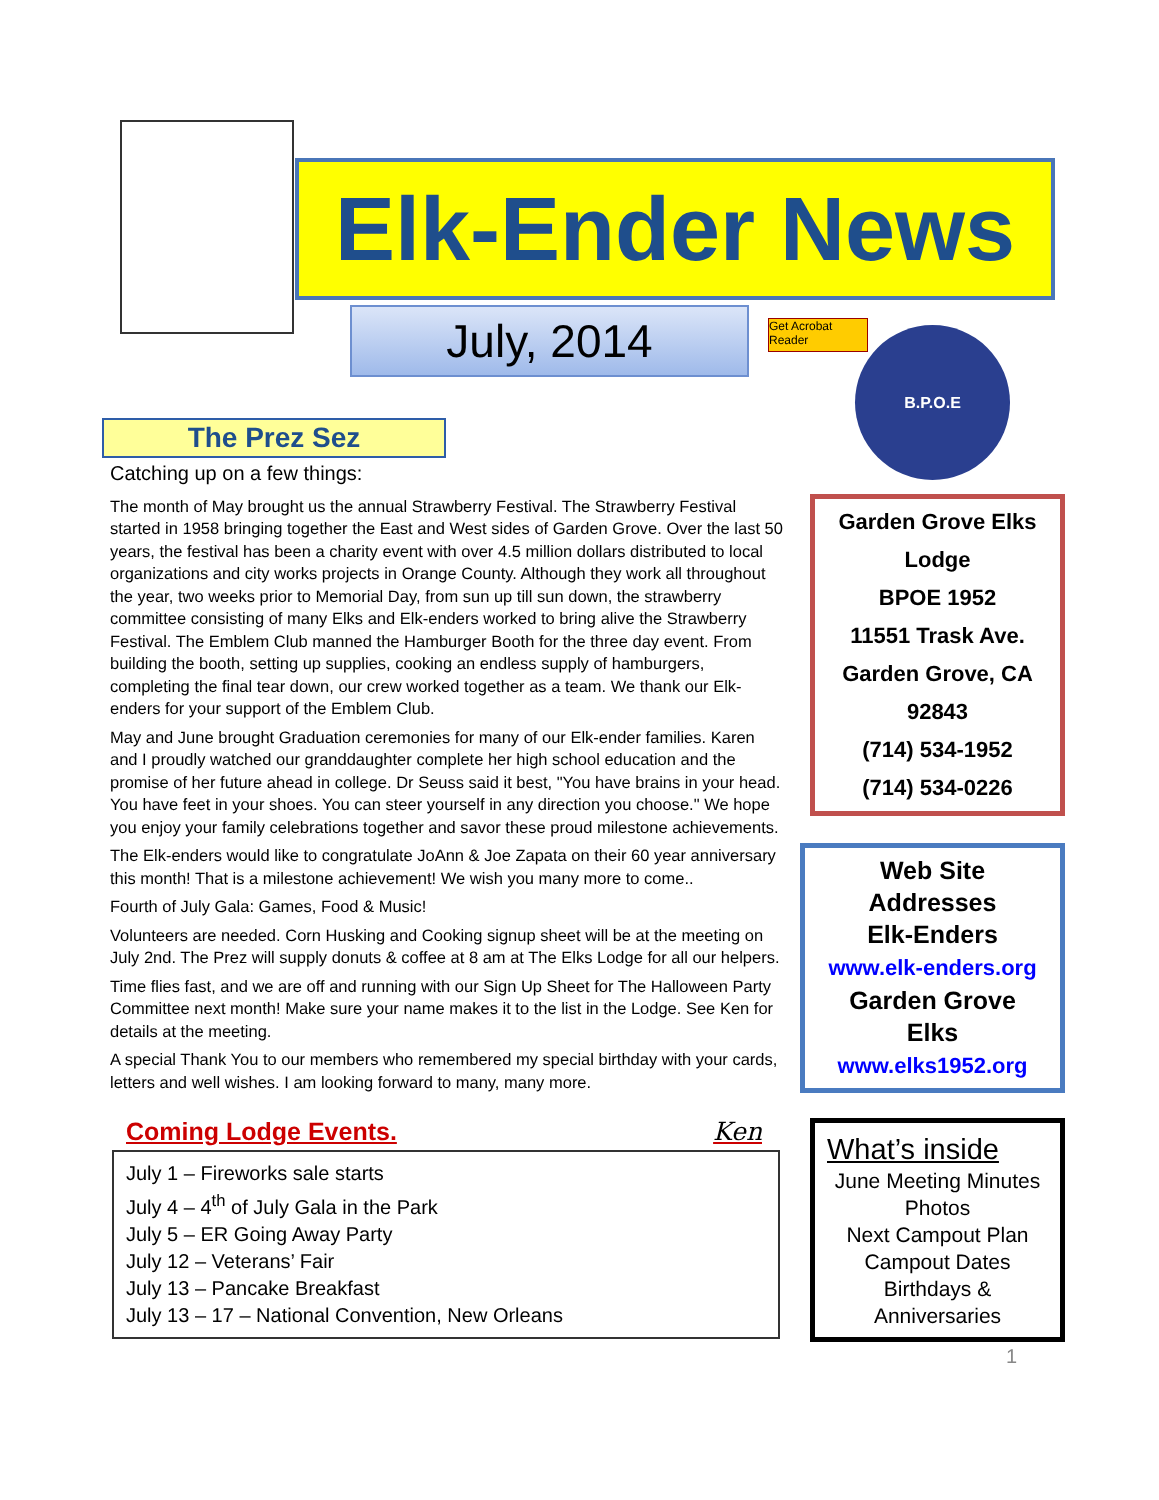Elk-Ender News
July, 2014
Get Acrobat Reader
B.P.O.E
The Prez Sez
Catching up on a few things:
The month of May brought us the annual Strawberry Festival. The Strawberry Festival started in 1958 bringing together the East and West sides of Garden Grove. Over the last 50 years, the festival has been a charity event with over 4.5 million dollars distributed to local organizations and city works projects in Orange County. Although they work all throughout the year, two weeks prior to Memorial Day, from sun up till sun down, the strawberry committee consisting of many Elks and Elk-enders worked to bring alive the Strawberry Festival. The Emblem Club manned the Hamburger Booth for the three day event. From building the booth, setting up supplies, cooking an endless supply of hamburgers, completing the final tear down, our crew worked together as a team. We thank our Elk-enders for your support of the Emblem Club.
May and June brought Graduation ceremonies for many of our Elk-ender families. Karen and I proudly watched our granddaughter complete her high school education and the promise of her future ahead in college. Dr Seuss said it best, "You have brains in your head. You have feet in your shoes. You can steer yourself in any direction you choose." We hope you enjoy your family celebrations together and savor these proud milestone achievements.
The Elk-enders would like to congratulate JoAnn & Joe Zapata on their 60 year anniversary this month! That is a milestone achievement! We wish you many more to come..
Fourth of July Gala: Games, Food & Music!
Volunteers are needed. Corn Husking and Cooking signup sheet will be at the meeting on July 2nd. The Prez will supply donuts & coffee at 8 am at The Elks Lodge for all our helpers.
Time flies fast, and we are off and running with our Sign Up Sheet for The Halloween Party Committee next month! Make sure your name makes it to the list in the Lodge. See Ken for details at the meeting.
A special Thank You to our members who remembered my special birthday with your cards, letters and well wishes. I am looking forward to many, many more.
Coming Lodge Events. Ken
July 1 – Fireworks sale starts
July 4 – 4<sup>th</sup> of July Gala in the Park
July 5 – ER Going Away Party
July 12 – Veterans’ Fair
July 13 – Pancake Breakfast
July 13 – 17 – National Convention, New Orleans
Garden Grove Elks
Lodge
BPOE 1952
11551 Trask Ave.
Garden Grove, CA
92843
(714) 534-1952
(714) 534-0226
Web Site
Addresses
Elk-Enders
www.elk-enders.org
Garden Grove
Elks
www.elks1952.org
What’s inside
June Meeting Minutes
Photos
Next Campout Plan
Campout Dates
Birthdays &
Anniversaries
1